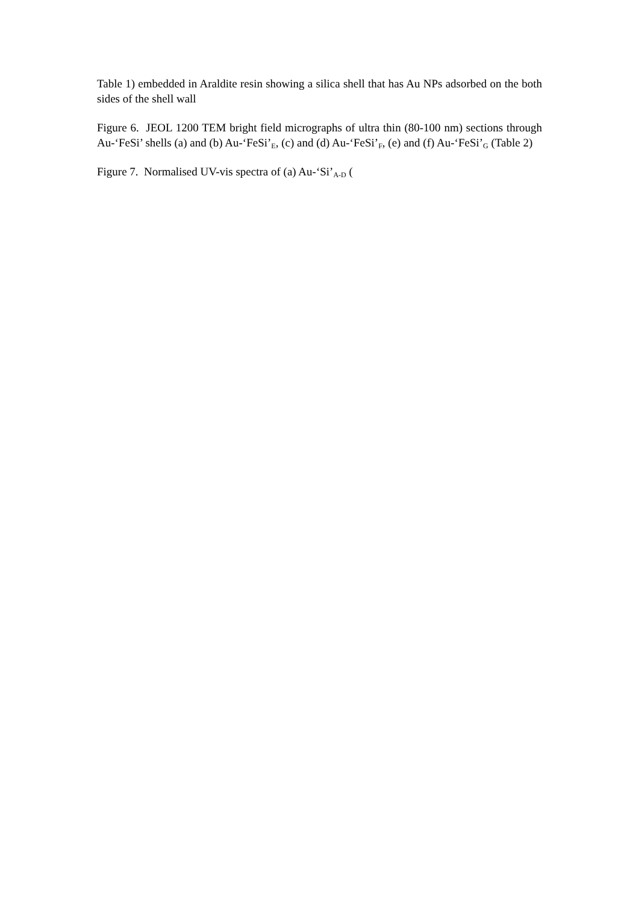Table 1) embedded in Araldite resin showing a silica shell that has Au NPs adsorbed on the both sides of the shell wall
Figure 6. JEOL 1200 TEM bright field micrographs of ultra thin (80-100 nm) sections through Au-‘FeSi’ shells (a) and (b) Au-‘FeSi’<sub>E</sub>, (c) and (d) Au-‘FeSi’<sub>F</sub>, (e) and (f) Au-‘FeSi’<sub>G</sub> (Table 2)
Figure 7. Normalised UV-vis spectra of (a) Au-‘Si’<sub>A-D</sub> (